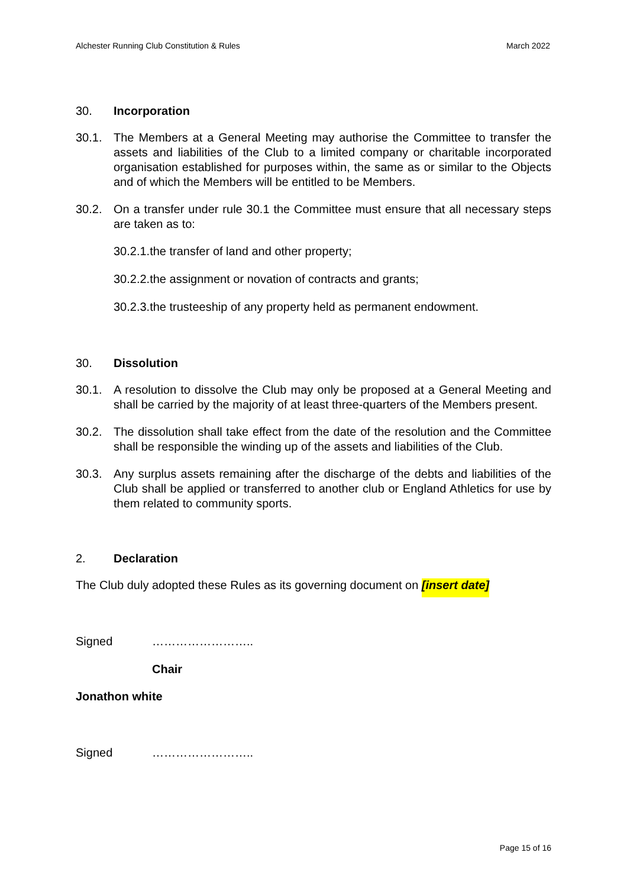Alchester Running Club Constitution & Rules March 2022
30. Incorporation
30.1. The Members at a General Meeting may authorise the Committee to transfer the assets and liabilities of the Club to a limited company or charitable incorporated organisation established for purposes within, the same as or similar to the Objects and of which the Members will be entitled to be Members.
30.2. On a transfer under rule 30.1 the Committee must ensure that all necessary steps are taken as to:
30.2.1.the transfer of land and other property;
30.2.2.the assignment or novation of contracts and grants;
30.2.3.the trusteeship of any property held as permanent endowment.
30. Dissolution
30.1. A resolution to dissolve the Club may only be proposed at a General Meeting and shall be carried by the majority of at least three-quarters of the Members present.
30.2. The dissolution shall take effect from the date of the resolution and the Committee shall be responsible the winding up of the assets and liabilities of the Club.
30.3. Any surplus assets remaining after the discharge of the debts and liabilities of the Club shall be applied or transferred to another club or England Athletics for use by them related to community sports.
2. Declaration
The Club duly adopted these Rules as its governing document on [insert date]
Signed ……………………..
Chair
Jonathon white
Signed ……………………..
Page 15 of 16